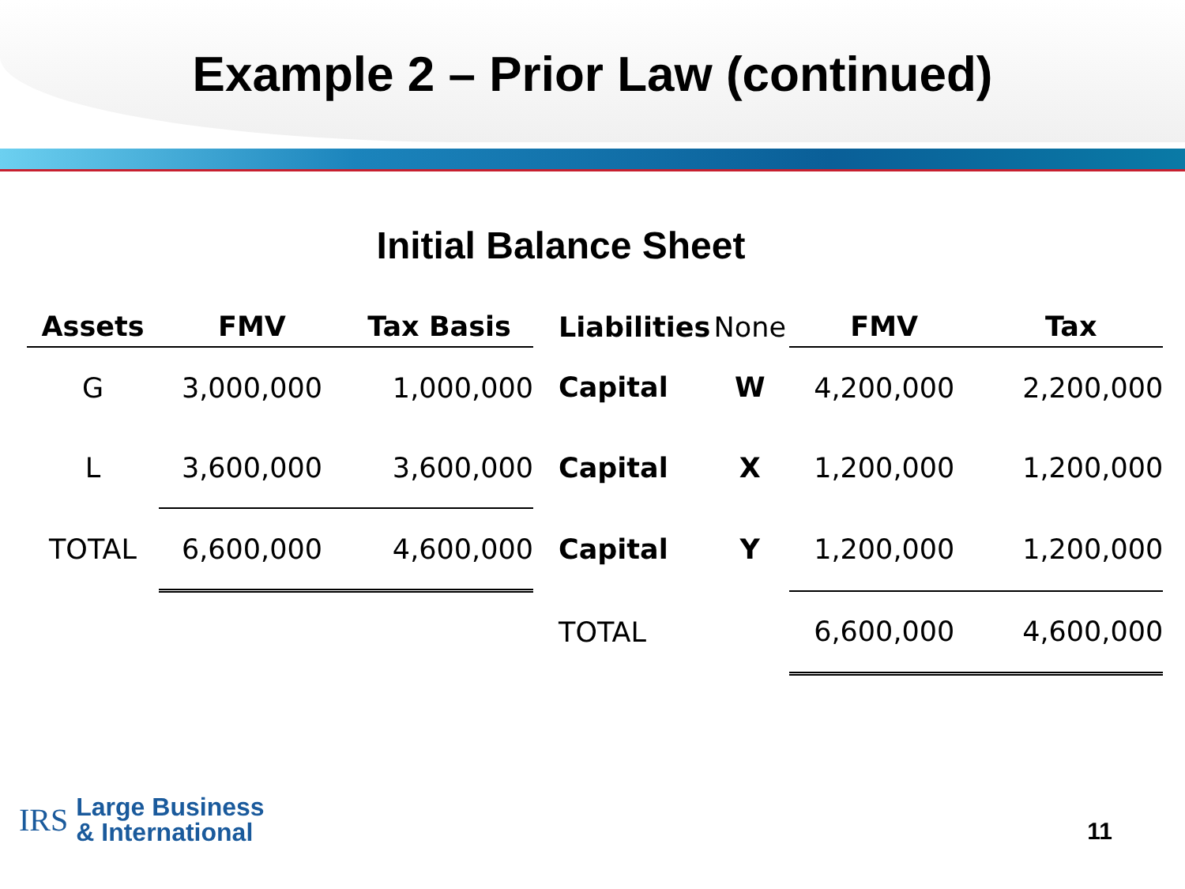Example 2 – Prior Law (continued)
Initial Balance Sheet
| Assets | FMV | Tax Basis | Liabilities | None | FMV | Tax |
| G | 3,000,000 | 1,000,000 | Capital | W | 4,200,000 | 2,200,000 |
| L | 3,600,000 | 3,600,000 | Capital | X | 1,200,000 | 1,200,000 |
| TOTAL | 6,600,000 | 4,600,000 | Capital | Y | 1,200,000 | 1,200,000 |
| | | | TOTAL | | 6,600,000 | 4,600,000 |
IRS
Large Business
& International
11